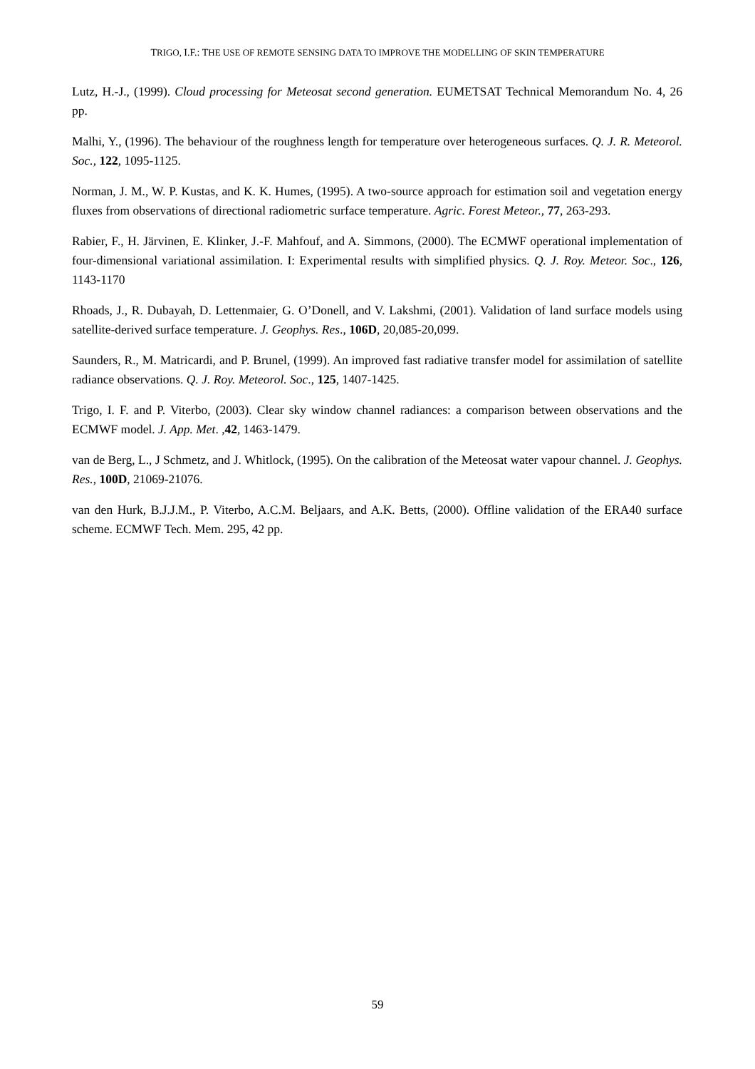TRIGO, I.F.: THE USE OF REMOTE SENSING DATA TO IMPROVE THE MODELLING OF SKIN TEMPERATURE
Lutz, H.-J., (1999). Cloud processing for Meteosat second generation. EUMETSAT Technical Memorandum No. 4, 26 pp.
Malhi, Y., (1996). The behaviour of the roughness length for temperature over heterogeneous surfaces. Q. J. R. Meteorol. Soc., 122, 1095-1125.
Norman, J. M., W. P. Kustas, and K. K. Humes, (1995). A two-source approach for estimation soil and vegetation energy fluxes from observations of directional radiometric surface temperature. Agric. Forest Meteor., 77, 263-293.
Rabier, F., H. Järvinen, E. Klinker, J.-F. Mahfouf, and A. Simmons, (2000). The ECMWF operational implementation of four-dimensional variational assimilation. I: Experimental results with simplified physics. Q. J. Roy. Meteor. Soc., 126, 1143-1170
Rhoads, J., R. Dubayah, D. Lettenmaier, G. O’Donell, and V. Lakshmi, (2001). Validation of land surface models using satellite-derived surface temperature. J. Geophys. Res., 106D, 20,085-20,099.
Saunders, R., M. Matricardi, and P. Brunel, (1999). An improved fast radiative transfer model for assimilation of satellite radiance observations. Q. J. Roy. Meteorol. Soc., 125, 1407-1425.
Trigo, I. F. and P. Viterbo, (2003). Clear sky window channel radiances: a comparison between observations and the ECMWF model. J. App. Met. ,42, 1463-1479.
van de Berg, L., J Schmetz, and J. Whitlock, (1995). On the calibration of the Meteosat water vapour channel. J. Geophys. Res., 100D, 21069-21076.
van den Hurk, B.J.J.M., P. Viterbo, A.C.M. Beljaars, and A.K. Betts, (2000). Offline validation of the ERA40 surface scheme. ECMWF Tech. Mem. 295, 42 pp.
59